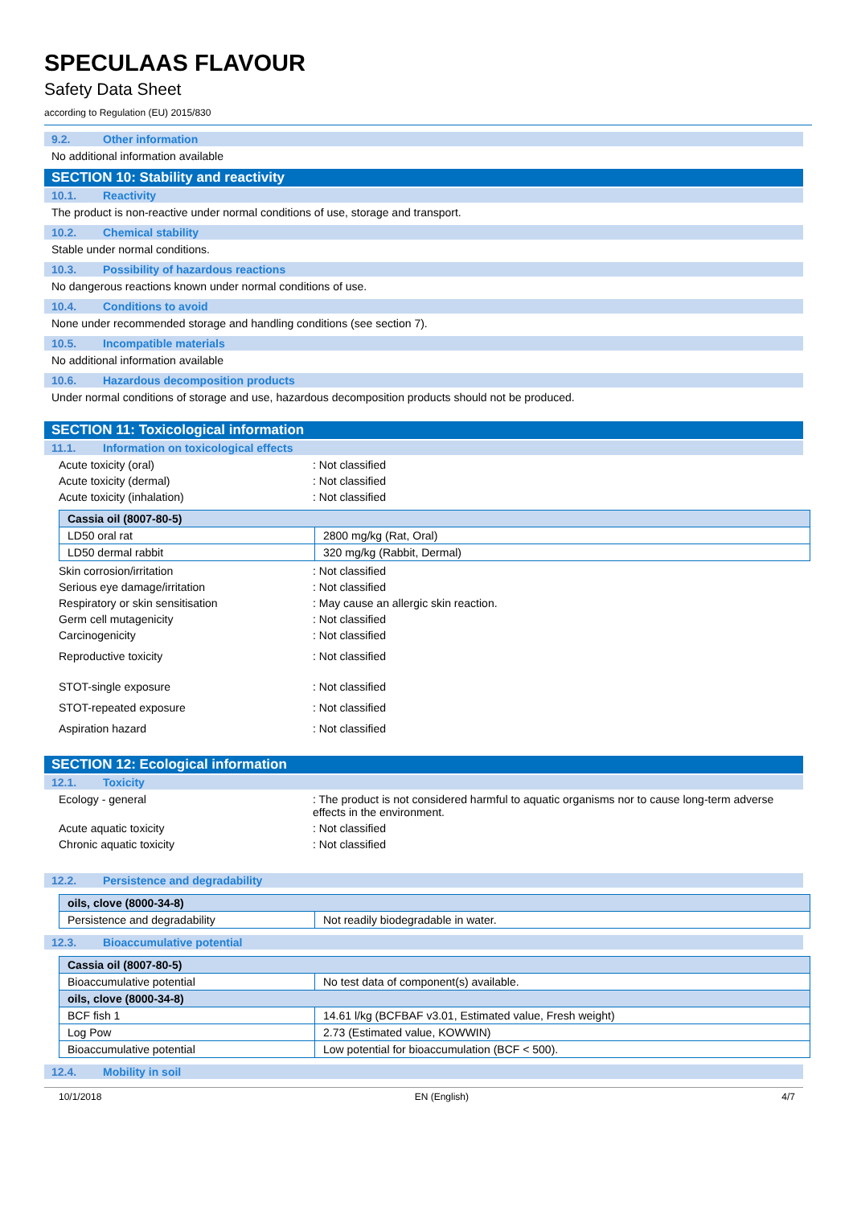SPECULAAS FLAVOUR
Safety Data Sheet
according to Regulation (EU) 2015/830
9.2. Other information
No additional information available
SECTION 10: Stability and reactivity
10.1. Reactivity
The product is non-reactive under normal conditions of use, storage and transport.
10.2. Chemical stability
Stable under normal conditions.
10.3. Possibility of hazardous reactions
No dangerous reactions known under normal conditions of use.
10.4. Conditions to avoid
None under recommended storage and handling conditions (see section 7).
10.5. Incompatible materials
No additional information available
10.6. Hazardous decomposition products
Under normal conditions of storage and use, hazardous decomposition products should not be produced.
SECTION 11: Toxicological information
11.1. Information on toxicological effects
Acute toxicity (oral) : Not classified
Acute toxicity (dermal) : Not classified
Acute toxicity (inhalation) : Not classified
| Cassia oil (8007-80-5) | |
| --- | --- |
| LD50 oral rat | 2800 mg/kg (Rat, Oral) |
| LD50 dermal rabbit | 320 mg/kg (Rabbit, Dermal) |
Skin corrosion/irritation : Not classified
Serious eye damage/irritation : Not classified
Respiratory or skin sensitisation : May cause an allergic skin reaction.
Germ cell mutagenicity : Not classified
Carcinogenicity : Not classified
Reproductive toxicity : Not classified
STOT-single exposure : Not classified
STOT-repeated exposure : Not classified
Aspiration hazard : Not classified
SECTION 12: Ecological information
12.1. Toxicity
Ecology - general : The product is not considered harmful to aquatic organisms nor to cause long-term adverse effects in the environment.
Acute aquatic toxicity : Not classified
Chronic aquatic toxicity : Not classified
12.2. Persistence and degradability
| oils, clove (8000-34-8) | |
| --- | --- |
| Persistence and degradability | Not readily biodegradable in water. |
12.3. Bioaccumulative potential
| Cassia oil (8007-80-5) | |
| --- | --- |
| Bioaccumulative potential | No test data of component(s) available. |
| oils, clove (8000-34-8) | |
| BCF fish 1 | 14.61 l/kg (BCFBAF v3.01, Estimated value, Fresh weight) |
| Log Pow | 2.73 (Estimated value, KOWWIN) |
| Bioaccumulative potential | Low potential for bioaccumulation (BCF < 500). |
12.4. Mobility in soil
10/1/2018 EN (English) 4/7